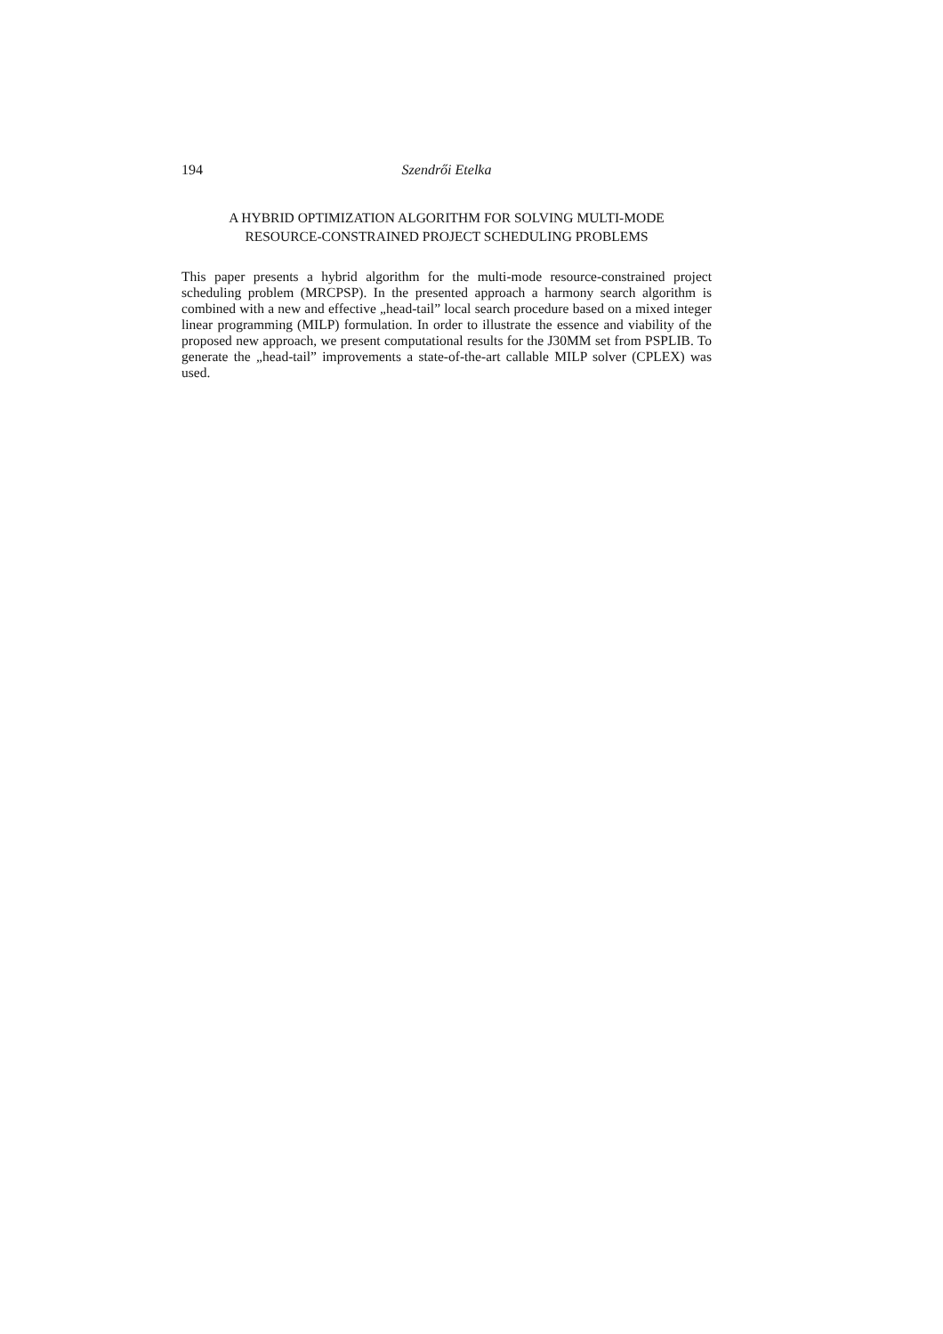194 Szendrői Etelka
A HYBRID OPTIMIZATION ALGORITHM FOR SOLVING MULTI-MODE
RESOURCE-CONSTRAINED PROJECT SCHEDULING PROBLEMS
This paper presents a hybrid algorithm for the multi-mode resource-constrained project scheduling problem (MRCPSP). In the presented approach a harmony search algorithm is combined with a new and effective „head-tail” local search procedure based on a mixed integer linear programming (MILP) formulation. In order to illustrate the essence and viability of the proposed new approach, we present computational results for the J30MM set from PSPLIB. To generate the „head-tail” improvements a state-of-the-art callable MILP solver (CPLEX) was used.